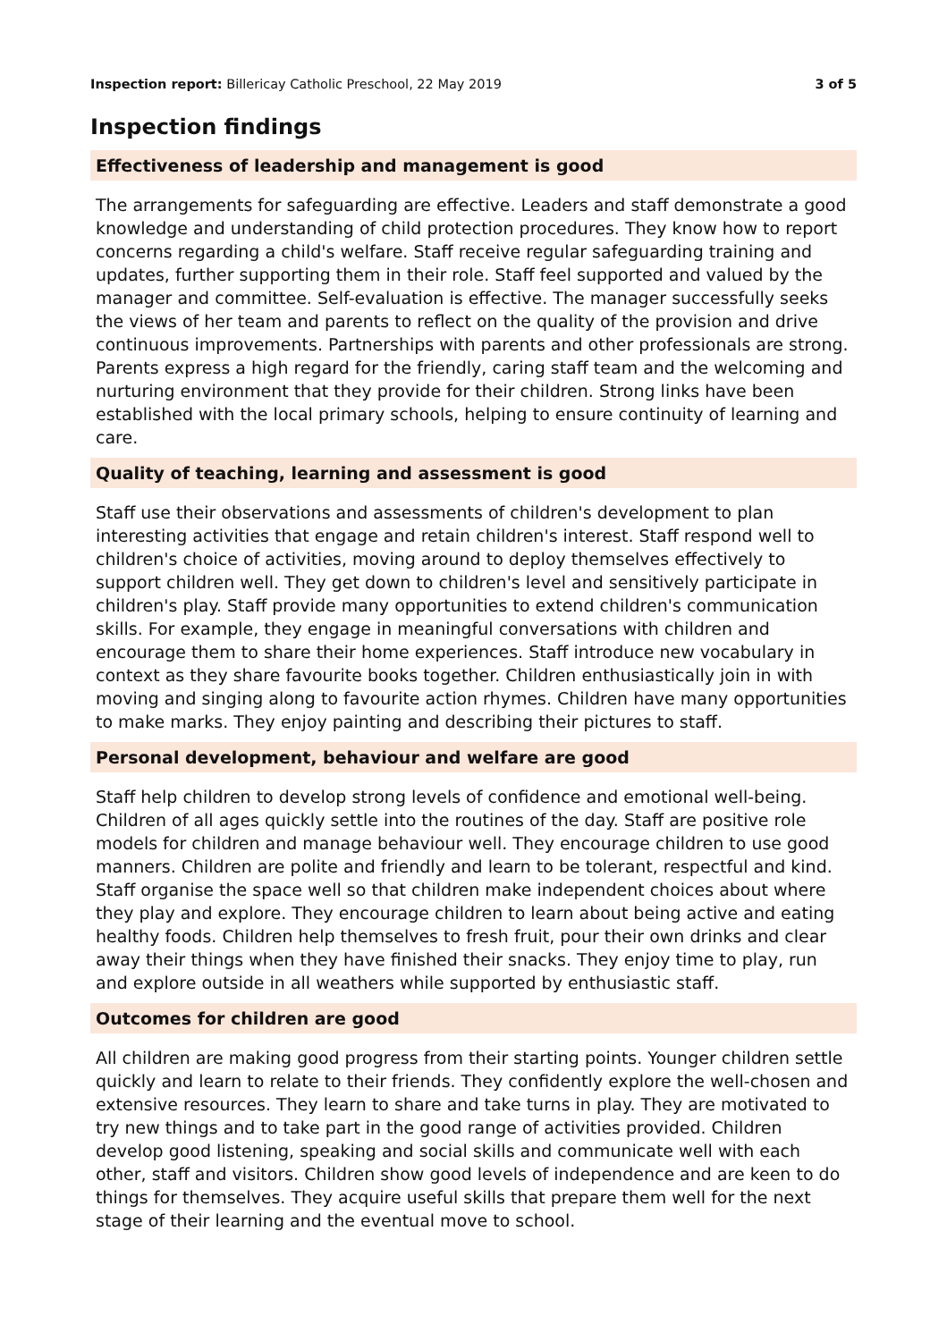Inspection report: Billericay Catholic Preschool, 22 May 2019
3 of 5
Inspection findings
Effectiveness of leadership and management is good
The arrangements for safeguarding are effective. Leaders and staff demonstrate a good knowledge and understanding of child protection procedures. They know how to report concerns regarding a child's welfare. Staff receive regular safeguarding training and updates, further supporting them in their role. Staff feel supported and valued by the manager and committee. Self-evaluation is effective. The manager successfully seeks the views of her team and parents to reflect on the quality of the provision and drive continuous improvements. Partnerships with parents and other professionals are strong. Parents express a high regard for the friendly, caring staff team and the welcoming and nurturing environment that they provide for their children. Strong links have been established with the local primary schools, helping to ensure continuity of learning and care.
Quality of teaching, learning and assessment is good
Staff use their observations and assessments of children's development to plan interesting activities that engage and retain children's interest. Staff respond well to children's choice of activities, moving around to deploy themselves effectively to support children well. They get down to children's level and sensitively participate in children's play. Staff provide many opportunities to extend children's communication skills. For example, they engage in meaningful conversations with children and encourage them to share their home experiences. Staff introduce new vocabulary in context as they share favourite books together. Children enthusiastically join in with moving and singing along to favourite action rhymes. Children have many opportunities to make marks. They enjoy painting and describing their pictures to staff.
Personal development, behaviour and welfare are good
Staff help children to develop strong levels of confidence and emotional well-being. Children of all ages quickly settle into the routines of the day. Staff are positive role models for children and manage behaviour well. They encourage children to use good manners. Children are polite and friendly and learn to be tolerant, respectful and kind. Staff organise the space well so that children make independent choices about where they play and explore. They encourage children to learn about being active and eating healthy foods. Children help themselves to fresh fruit, pour their own drinks and clear away their things when they have finished their snacks. They enjoy time to play, run and explore outside in all weathers while supported by enthusiastic staff.
Outcomes for children are good
All children are making good progress from their starting points. Younger children settle quickly and learn to relate to their friends. They confidently explore the well-chosen and extensive resources. They learn to share and take turns in play. They are motivated to try new things and to take part in the good range of activities provided. Children develop good listening, speaking and social skills and communicate well with each other, staff and visitors. Children show good levels of independence and are keen to do things for themselves. They acquire useful skills that prepare them well for the next stage of their learning and the eventual move to school.